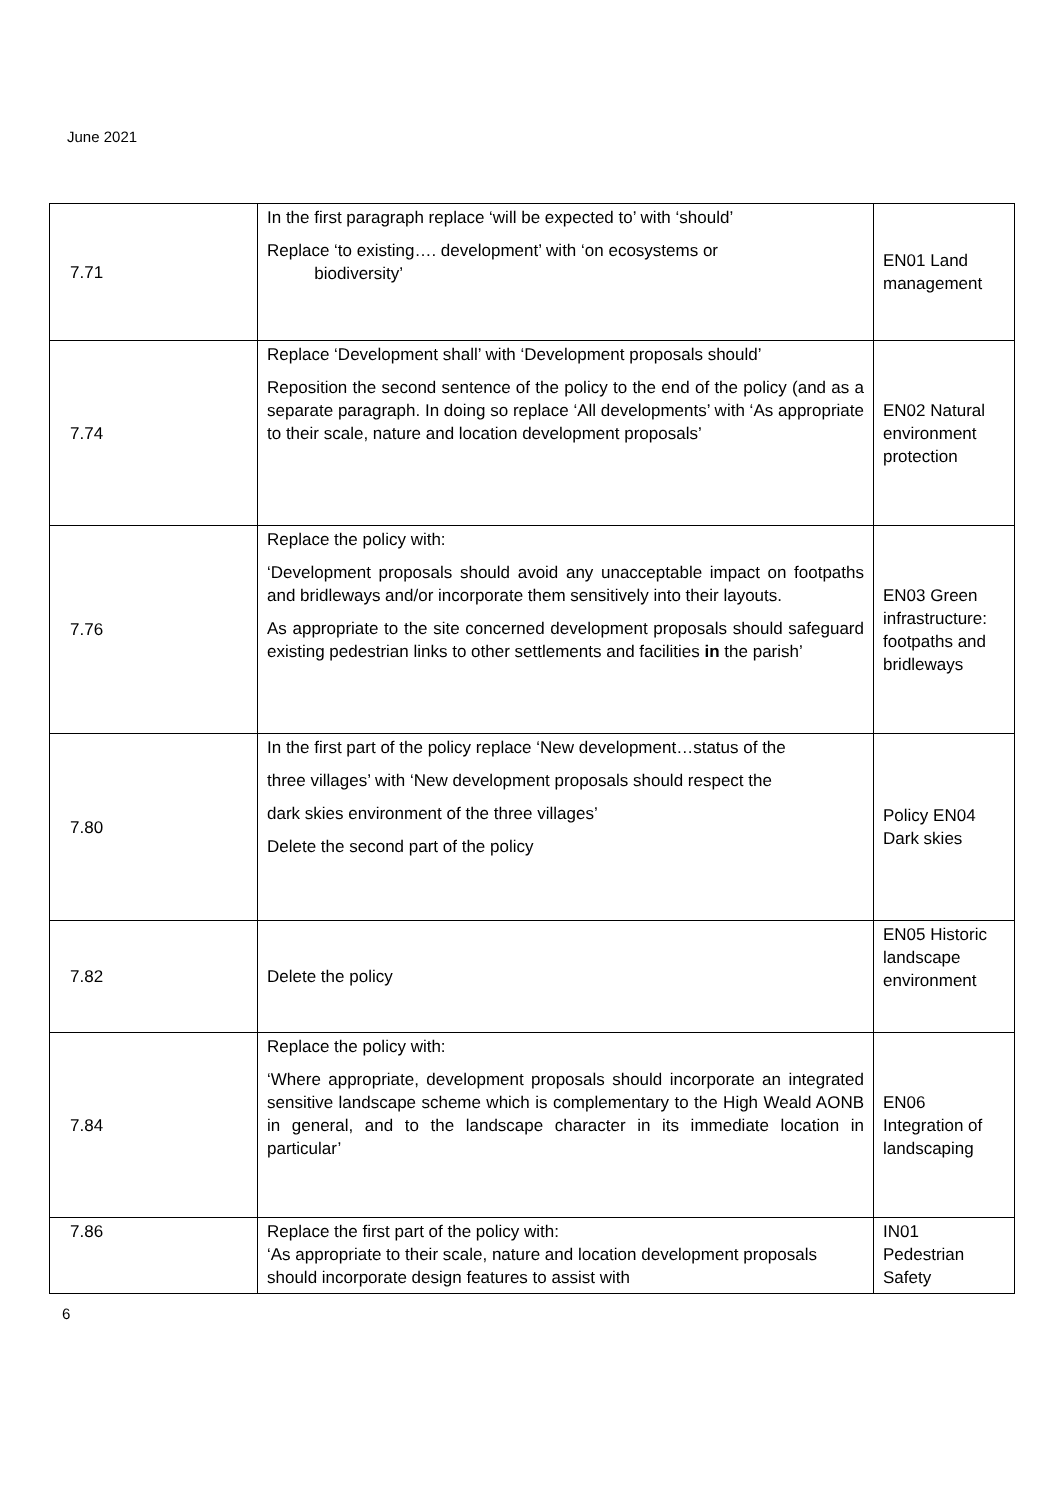June 2021
| 7.71 | In the first paragraph replace ‘will be expected to’ with ‘should’ Replace ‘to existing…. development’ with ‘on ecosystems or biodiversity’ | EN01 Land management |
| 7.74 | Replace ‘Development shall’ with ‘Development proposals should’ Reposition the second sentence of the policy to the end of the policy (and as a separate paragraph. In doing so replace ‘All developments’ with ‘As appropriate to their scale, nature and location development proposals’ | EN02 Natural environment protection |
| 7.76 | Replace the policy with: ‘Development proposals should avoid any unacceptable impact on footpaths and bridleways and/or incorporate them sensitively into their layouts. As appropriate to the site concerned development proposals should safeguard existing pedestrian links to other settlements and facilities in the parish’ | EN03 Green infrastructure: footpaths and bridleways |
| 7.80 | In the first part of the policy replace ‘New development…status of the three villages’ with ‘New development proposals should respect the dark skies environment of the three villages’ Delete the second part of the policy | Policy EN04 Dark skies |
| 7.82 | Delete the policy | EN05 Historic landscape environment |
| 7.84 | Replace the policy with: ‘Where appropriate, development proposals should incorporate an integrated sensitive landscape scheme which is complementary to the High Weald AONB in general, and to the landscape character in its immediate location in particular’ | EN06 Integration of landscaping |
| 7.86 | Replace the first part of the policy with: ‘As appropriate to their scale, nature and location development proposals should incorporate design features to assist with | IN01 Pedestrian Safety |
6